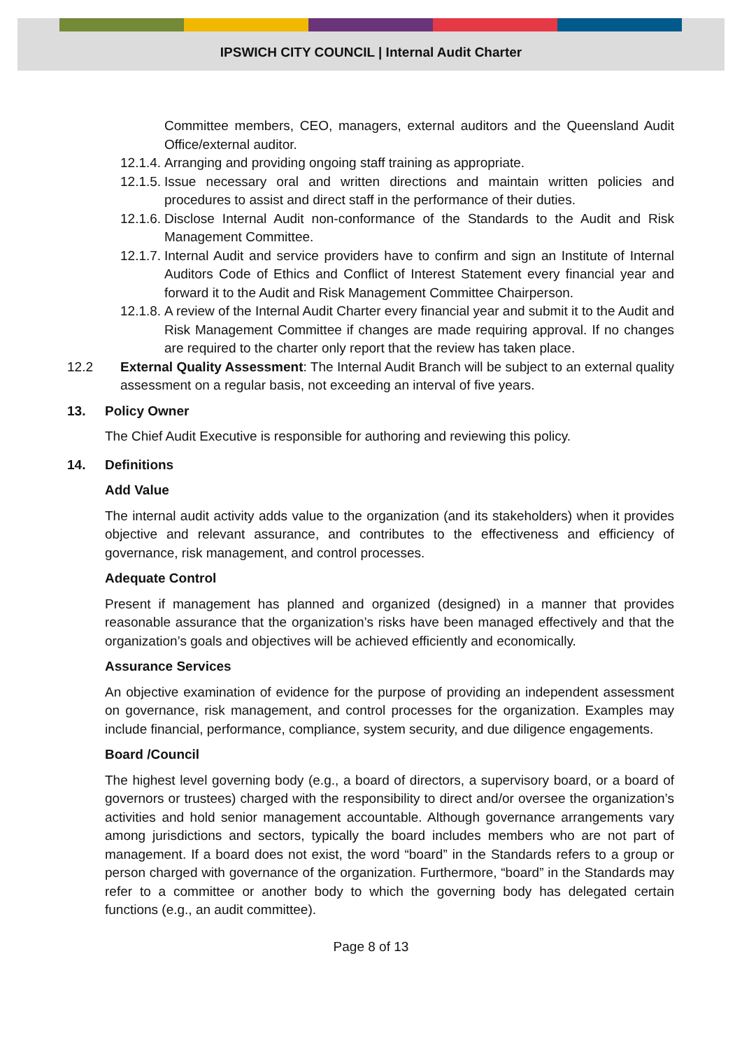IPSWICH CITY COUNCIL | Internal Audit Charter
Committee members, CEO, managers, external auditors and the Queensland Audit Office/external auditor.
12.1.4.
Arranging and providing ongoing staff training as appropriate.
12.1.5.
Issue necessary oral and written directions and maintain written policies and procedures to assist and direct staff in the performance of their duties.
12.1.6.
Disclose Internal Audit non-conformance of the Standards to the Audit and Risk Management Committee.
12.1.7.
Internal Audit and service providers have to confirm and sign an Institute of Internal Auditors Code of Ethics and Conflict of Interest Statement every financial year and forward it to the Audit and Risk Management Committee Chairperson.
12.1.8.
A review of the Internal Audit Charter every financial year and submit it to the Audit and Risk Management Committee if changes are made requiring approval. If no changes are required to the charter only report that the review has taken place.
12.2 External Quality Assessment: The Internal Audit Branch will be subject to an external quality assessment on a regular basis, not exceeding an interval of five years.
13. Policy Owner
The Chief Audit Executive is responsible for authoring and reviewing this policy.
14. Definitions
Add Value
The internal audit activity adds value to the organization (and its stakeholders) when it provides objective and relevant assurance, and contributes to the effectiveness and efficiency of governance, risk management, and control processes.
Adequate Control
Present if management has planned and organized (designed) in a manner that provides reasonable assurance that the organization’s risks have been managed effectively and that the organization’s goals and objectives will be achieved efficiently and economically.
Assurance Services
An objective examination of evidence for the purpose of providing an independent assessment on governance, risk management, and control processes for the organization. Examples may include financial, performance, compliance, system security, and due diligence engagements.
Board /Council
The highest level governing body (e.g., a board of directors, a supervisory board, or a board of governors or trustees) charged with the responsibility to direct and/or oversee the organization’s activities and hold senior management accountable. Although governance arrangements vary among jurisdictions and sectors, typically the board includes members who are not part of management. If a board does not exist, the word “board” in the Standards refers to a group or person charged with governance of the organization. Furthermore, “board” in the Standards may refer to a committee or another body to which the governing body has delegated certain functions (e.g., an audit committee).
Page 8 of 13